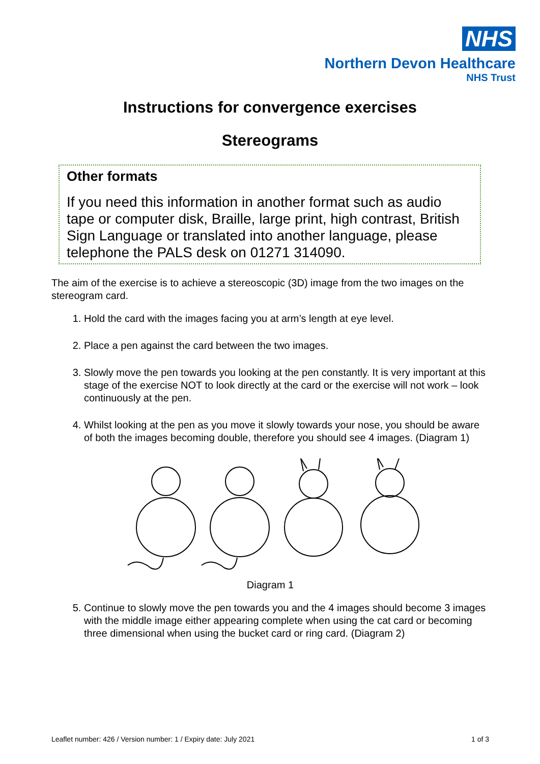NHS
Northern Devon Healthcare
NHS Trust
Instructions for convergence exercises
Stereograms
Other formats
If you need this information in another format such as audio tape or computer disk, Braille, large print, high contrast, British Sign Language or translated into another language, please telephone the PALS desk on 01271 314090.
The aim of the exercise is to achieve a stereoscopic (3D) image from the two images on the stereogram card.
1. Hold the card with the images facing you at arm’s length at eye level.
2. Place a pen against the card between the two images.
3. Slowly move the pen towards you looking at the pen constantly. It is very important at this stage of the exercise NOT to look directly at the card or the exercise will not work – look continuously at the pen.
4. Whilst looking at the pen as you move it slowly towards your nose, you should be aware of both the images becoming double, therefore you should see 4 images. (Diagram 1)
Diagram 1
5. Continue to slowly move the pen towards you and the 4 images should become 3 images with the middle image either appearing complete when using the cat card or becoming three dimensional when using the bucket card or ring card. (Diagram 2)
Leaflet number: 426 / Version number: 1 / Expiry date: July 2021 1 of 3